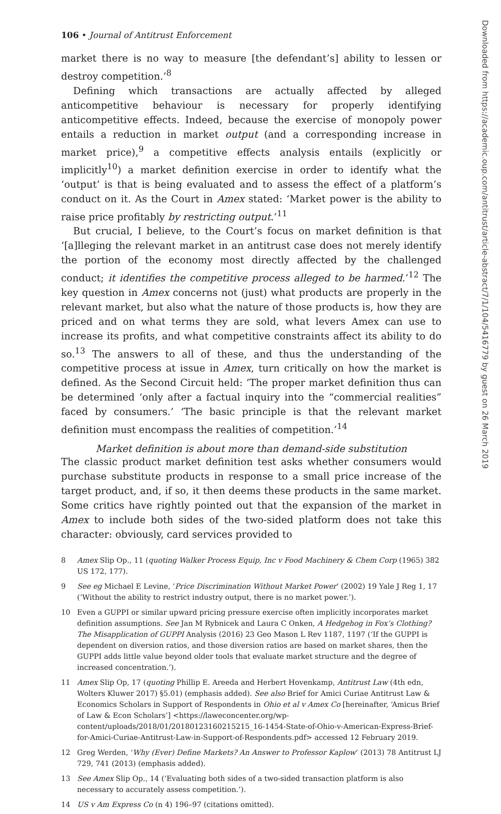106 • Journal of Antitrust Enforcement
market there is no way to measure [the defendant’s] ability to lessen or destroy competition.’<sup>8</sup>
Defining which transactions are actually affected by alleged anticompetitive behaviour is necessary for properly identifying anticompetitive effects. Indeed, because the exercise of monopoly power entails a reduction in market output (and a corresponding increase in market price),<sup>9</sup> a competitive effects analysis entails (explicitly or implicitly<sup>10</sup>) a market definition exercise in order to identify what the ‘output’ is that is being evaluated and to assess the effect of a platform’s conduct on it. As the Court in Amex stated: ‘Market power is the ability to raise price profitably by restricting output.’<sup>11</sup>
But crucial, I believe, to the Court’s focus on market definition is that ‘[a]lleging the relevant market in an antitrust case does not merely identify the portion of the economy most directly affected by the challenged conduct; it identifies the competitive process alleged to be harmed.’<sup>12</sup> The key question in Amex concerns not (just) what products are properly in the relevant market, but also what the nature of those products is, how they are priced and on what terms they are sold, what levers Amex can use to increase its profits, and what competitive constraints affect its ability to do so.<sup>13</sup> The answers to all of these, and thus the understanding of the competitive process at issue in Amex, turn critically on how the market is defined. As the Second Circuit held: ‘The proper market definition thus can be determined ‘only after a factual inquiry into the “commercial realities” faced by consumers.’ ‘The basic principle is that the relevant market definition must encompass the realities of competition.’<sup>14</sup>
Market definition is about more than demand-side substitution
The classic product market definition test asks whether consumers would purchase substitute products in response to a small price increase of the target product, and, if so, it then deems these products in the same market. Some critics have rightly pointed out that the expansion of the market in Amex to include both sides of the two-sided platform does not take this character: obviously, card services provided to
8 Amex Slip Op., 11 (quoting Walker Process Equip, Inc v Food Machinery & Chem Corp (1965) 382 US 172, 177).
9 See eg Michael E Levine, ‘Price Discrimination Without Market Power’ (2002) 19 Yale J Reg 1, 17 (‘Without the ability to restrict industry output, there is no market power.’).
10 Even a GUPPI or similar upward pricing pressure exercise often implicitly incorporates market definition assumptions. See Jan M Rybnicek and Laura C Onken, A Hedgehog in Fox’s Clothing? The Misapplication of GUPPI Analysis (2016) 23 Geo Mason L Rev 1187, 1197 (‘If the GUPPI is dependent on diversion ratios, and those diversion ratios are based on market shares, then the GUPPI adds little value beyond older tools that evaluate market structure and the degree of increased concentration.’).
11 Amex Slip Op, 17 (quoting Phillip E. Areeda and Herbert Hovenkamp, Antitrust Law (4th edn, Wolters Kluwer 2017) §5.01) (emphasis added). See also Brief for Amici Curiae Antitrust Law & Economics Scholars in Support of Respondents in Ohio et al v Amex Co [hereinafter, ‘Amicus Brief of Law & Econ Scholars’] <https://laweconcenter.org/wp-content/uploads/2018/01/20180123160215215_16-1454-State-of-Ohio-v-American-Express-Brief-for-Amici-Curiae-Antitrust-Law-in-Support-of-Respondents.pdf> accessed 12 February 2019.
12 Greg Werden, ‘Why (Ever) Define Markets? An Answer to Professor Kaplow’ (2013) 78 Antitrust LJ 729, 741 (2013) (emphasis added).
13 See Amex Slip Op., 14 (‘Evaluating both sides of a two-sided transaction platform is also necessary to accurately assess competition.’).
14 US v Am Express Co (n 4) 196–97 (citations omitted).
Downloaded from https://academic.oup.com/antitrust/article-abstract/7/1/104/5416779 by guest on 26 March 2019